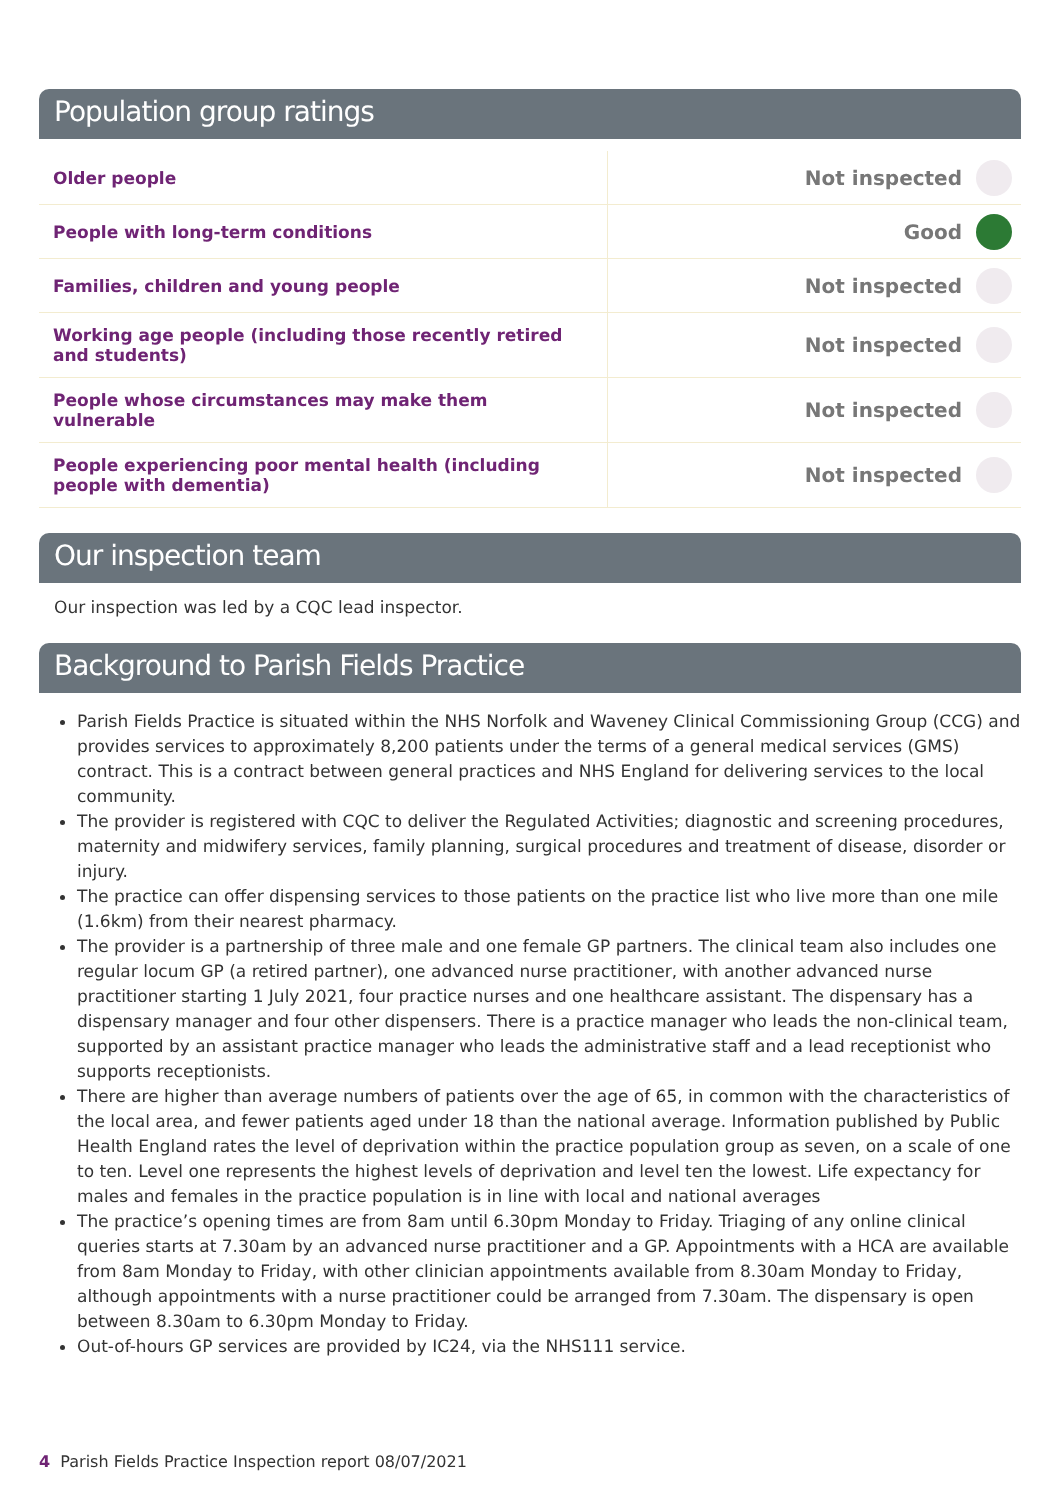Population group ratings
| Older people | Not inspected | |
| People with long-term conditions | Good | |
| Families, children and young people | Not inspected | |
| Working age people (including those recently retired and students) | Not inspected | |
| People whose circumstances may make them vulnerable | Not inspected | |
| People experiencing poor mental health (including people with dementia) | Not inspected | |
Our inspection team
Our inspection was led by a CQC lead inspector.
Background to Parish Fields Practice
Parish Fields Practice is situated within the NHS Norfolk and Waveney Clinical Commissioning Group (CCG) and provides services to approximately 8,200 patients under the terms of a general medical services (GMS) contract. This is a contract between general practices and NHS England for delivering services to the local community.
The provider is registered with CQC to deliver the Regulated Activities; diagnostic and screening procedures, maternity and midwifery services, family planning, surgical procedures and treatment of disease, disorder or injury.
The practice can offer dispensing services to those patients on the practice list who live more than one mile (1.6km) from their nearest pharmacy.
The provider is a partnership of three male and one female GP partners. The clinical team also includes one regular locum GP (a retired partner), one advanced nurse practitioner, with another advanced nurse practitioner starting 1 July 2021, four practice nurses and one healthcare assistant. The dispensary has a dispensary manager and four other dispensers. There is a practice manager who leads the non-clinical team, supported by an assistant practice manager who leads the administrative staff and a lead receptionist who supports receptionists.
There are higher than average numbers of patients over the age of 65, in common with the characteristics of the local area, and fewer patients aged under 18 than the national average. Information published by Public Health England rates the level of deprivation within the practice population group as seven, on a scale of one to ten. Level one represents the highest levels of deprivation and level ten the lowest. Life expectancy for males and females in the practice population is in line with local and national averages
The practice’s opening times are from 8am until 6.30pm Monday to Friday. Triaging of any online clinical queries starts at 7.30am by an advanced nurse practitioner and a GP. Appointments with a HCA are available from 8am Monday to Friday, with other clinician appointments available from 8.30am Monday to Friday, although appointments with a nurse practitioner could be arranged from 7.30am. The dispensary is open between 8.30am to 6.30pm Monday to Friday.
Out-of-hours GP services are provided by IC24, via the NHS111 service.
4 Parish Fields Practice Inspection report 08/07/2021